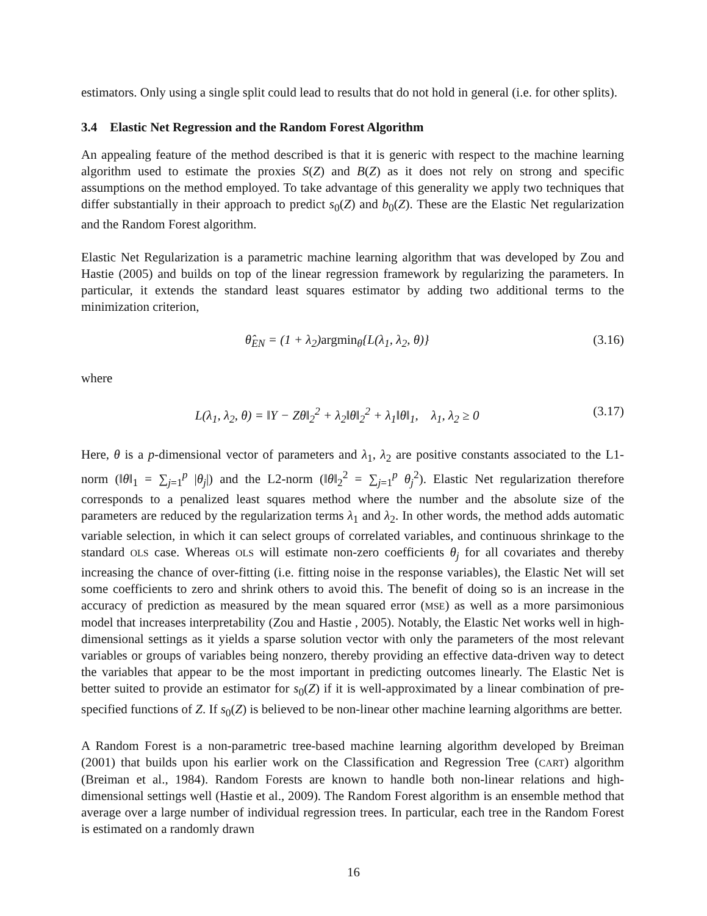estimators. Only using a single split could lead to results that do not hold in general (i.e. for other splits).
3.4 Elastic Net Regression and the Random Forest Algorithm
An appealing feature of the method described is that it is generic with respect to the machine learning algorithm used to estimate the proxies S(Z) and B(Z) as it does not rely on strong and specific assumptions on the method employed. To take advantage of this generality we apply two techniques that differ substantially in their approach to predict s<sub>0</sub>(Z) and b<sub>0</sub>(Z). These are the Elastic Net regularization and the Random Forest algorithm.
Elastic Net Regularization is a parametric machine learning algorithm that was developed by Zou and Hastie (2005) and builds on top of the linear regression framework by regularizing the parameters. In particular, it extends the standard least squares estimator by adding two additional terms to the minimization criterion,
θ̂<sub>EN</sub> = (1 + λ<sub>2</sub>)argmin<sub>θ</sub>{L(λ<sub>1</sub>, λ<sub>2</sub>, θ)} (3.16)
where
L(λ<sub>1</sub>, λ<sub>2</sub>, θ) = ‖Y − Zθ‖<sub>2</sub><sup>2</sup> + λ<sub>2</sub>‖θ‖<sub>2</sub><sup>2</sup> + λ<sub>1</sub>‖θ‖<sub>1</sub>, λ<sub>1</sub>, λ<sub>2</sub> ≥ 0 (3.17)
Here, θ is a p-dimensional vector of parameters and λ<sub>1</sub>, λ<sub>2</sub> are positive constants associated to the L1-norm (‖θ‖<sub>1</sub> = ∑<sub>j=1</sub><sup>p</sup> |θ<sub>j</sub>|) and the L2-norm (‖θ‖<sub>2</sub><sup>2</sup> = ∑<sub>j=1</sub><sup>p</sup> θ<sub>j</sub><sup>2</sup>). Elastic Net regularization therefore corresponds to a penalized least squares method where the number and the absolute size of the parameters are reduced by the regularization terms λ<sub>1</sub> and λ<sub>2</sub>. In other words, the method adds automatic variable selection, in which it can select groups of correlated variables, and continuous shrinkage to the standard OLS case. Whereas OLS will estimate non-zero coefficients θ<sub>j</sub> for all covariates and thereby increasing the chance of over-fitting (i.e. fitting noise in the response variables), the Elastic Net will set some coefficients to zero and shrink others to avoid this. The benefit of doing so is an increase in the accuracy of prediction as measured by the mean squared error (MSE) as well as a more parsimonious model that increases interpretability (Zou and Hastie , 2005). Notably, the Elastic Net works well in high-dimensional settings as it yields a sparse solution vector with only the parameters of the most relevant variables or groups of variables being nonzero, thereby providing an effective data-driven way to detect the variables that appear to be the most important in predicting outcomes linearly. The Elastic Net is better suited to provide an estimator for s<sub>0</sub>(Z) if it is well-approximated by a linear combination of pre-specified functions of Z. If s<sub>0</sub>(Z) is believed to be non-linear other machine learning algorithms are better.
A Random Forest is a non-parametric tree-based machine learning algorithm developed by Breiman (2001) that builds upon his earlier work on the Classification and Regression Tree (CART) algorithm (Breiman et al., 1984). Random Forests are known to handle both non-linear relations and high-dimensional settings well (Hastie et al., 2009). The Random Forest algorithm is an ensemble method that average over a large number of individual regression trees. In particular, each tree in the Random Forest is estimated on a randomly drawn
16